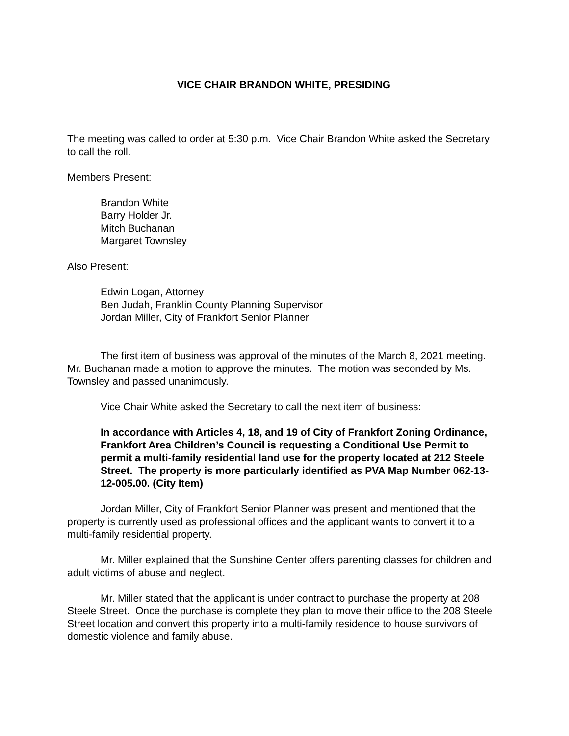VICE CHAIR BRANDON WHITE, PRESIDING
The meeting was called to order at 5:30 p.m. Vice Chair Brandon White asked the Secretary to call the roll.
Members Present:
Brandon White
Barry Holder Jr.
Mitch Buchanan
Margaret Townsley
Also Present:
Edwin Logan, Attorney
Ben Judah, Franklin County Planning Supervisor
Jordan Miller, City of Frankfort Senior Planner
The first item of business was approval of the minutes of the March 8, 2021 meeting. Mr. Buchanan made a motion to approve the minutes. The motion was seconded by Ms. Townsley and passed unanimously.
Vice Chair White asked the Secretary to call the next item of business:
In accordance with Articles 4, 18, and 19 of City of Frankfort Zoning Ordinance, Frankfort Area Children’s Council is requesting a Conditional Use Permit to permit a multi-family residential land use for the property located at 212 Steele Street. The property is more particularly identified as PVA Map Number 062-13-12-005.00. (City Item)
Jordan Miller, City of Frankfort Senior Planner was present and mentioned that the property is currently used as professional offices and the applicant wants to convert it to a multi-family residential property.
Mr. Miller explained that the Sunshine Center offers parenting classes for children and adult victims of abuse and neglect.
Mr. Miller stated that the applicant is under contract to purchase the property at 208 Steele Street. Once the purchase is complete they plan to move their office to the 208 Steele Street location and convert this property into a multi-family residence to house survivors of domestic violence and family abuse.